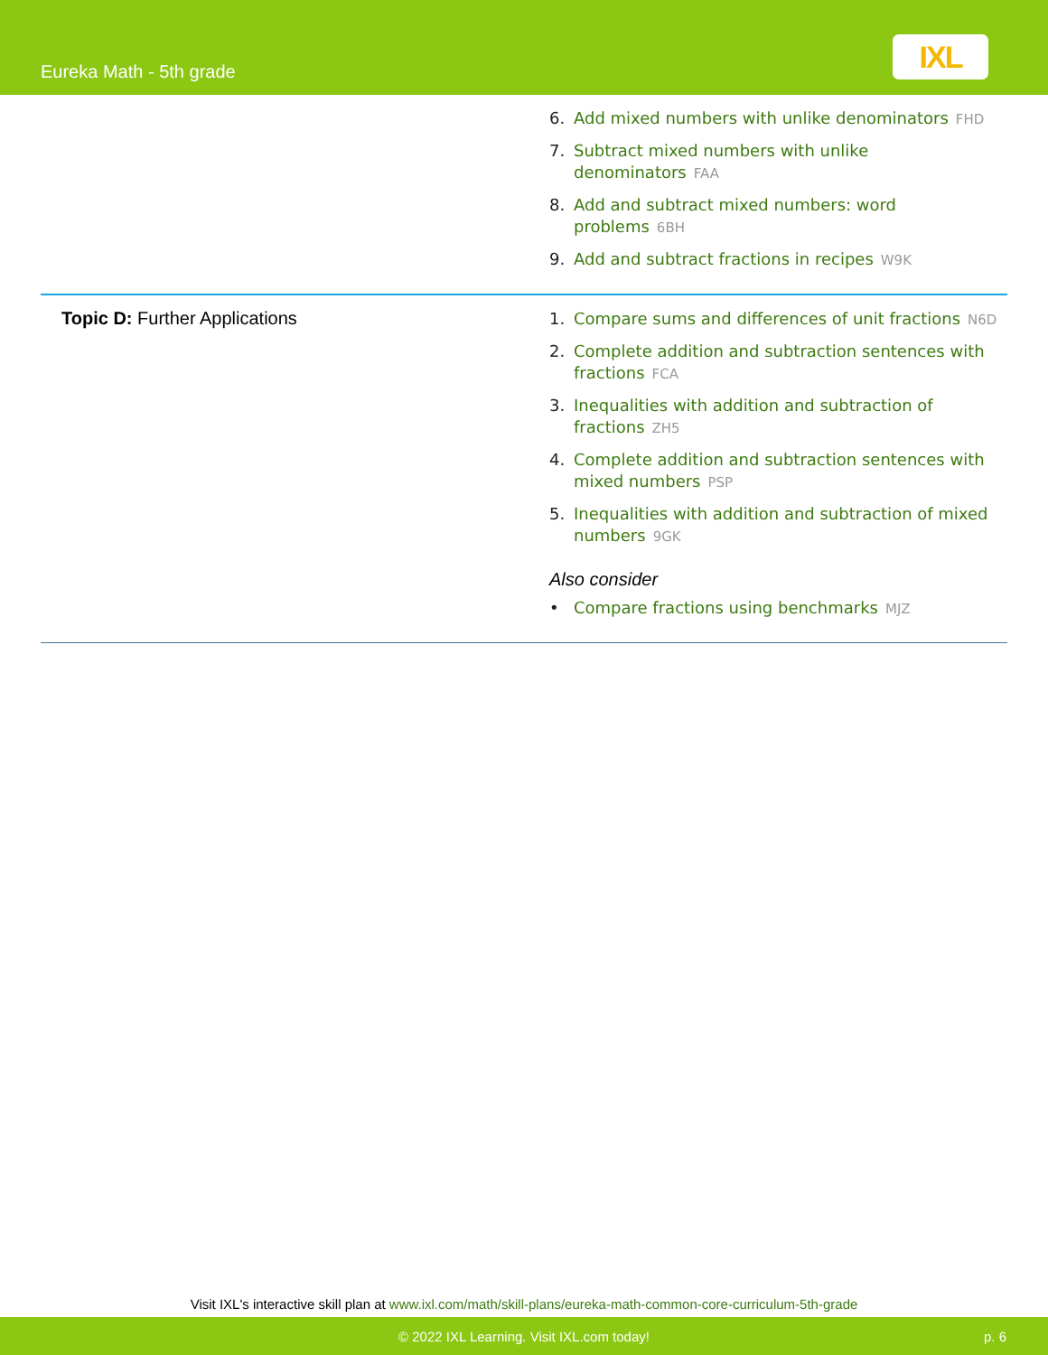Eureka Math - 5th grade
IXL
| | 6. Add mixed numbers with unlike denominators FHD 7. Subtract mixed numbers with unlike denominators FAA 8. Add and subtract mixed numbers: word problems 6BH 9. Add and subtract fractions in recipes W9K |
| Topic D: Further Applications | 1. Compare sums and differences of unit fractions N6D 2. Complete addition and subtraction sentences with fractions FCA 3. Inequalities with addition and subtraction of fractions ZH5 4. Complete addition and subtraction sentences with mixed numbers PSP 5. Inequalities with addition and subtraction of mixed numbers 9GK Also consider • Compare fractions using benchmarks MJZ |
Visit IXL's interactive skill plan at www.ixl.com/math/skill-plans/eureka-math-common-core-curriculum-5th-grade
© 2022 IXL Learning. Visit IXL.com today! p. 6